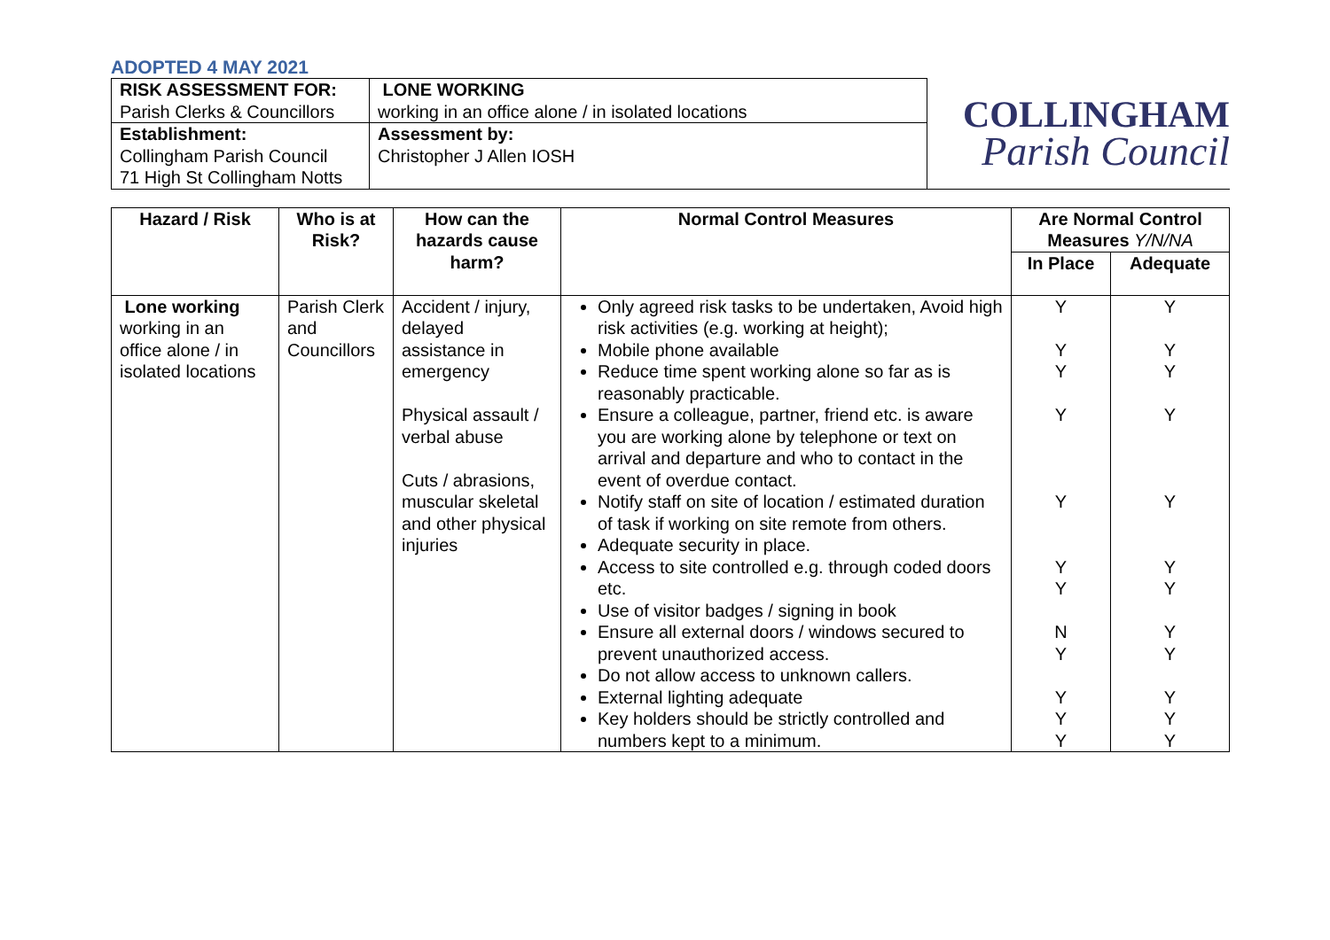ADOPTED 4 MAY 2021
| RISK ASSESSMENT FOR: Parish Clerks & Councillors | LONE WORKING working in an office alone / in isolated locations | COLLINGHAM Parish Council |
| Establishment: Collingham Parish Council 71 High St Collingham Notts | Assessment by: Christopher J Allen IOSH | |
| Hazard / Risk | Who is at Risk? | How can the hazards cause harm? | Normal Control Measures | Are Normal Control Measures Y/N/NA | |
| --- | --- | --- | --- | --- | --- |
| | | | | In Place | Adequate |
| Lone working working in an office alone / in isolated locations | Parish Clerk and Councillors | Accident / injury, delayed assistance in emergency Physical assault / verbal abuse Cuts / abrasions, muscular skeletal and other physical injuries | Only agreed risk tasks to be undertaken, Avoid high risk activities (e.g. working at height); Mobile phone available Reduce time spent working alone so far as is reasonably practicable. Ensure a colleague, partner, friend etc. is aware you are working alone by telephone or text on arrival and departure and who to contact in the event of overdue contact. Notify staff on site of location / estimated duration of task if working on site remote from others. Adequate security in place. Access to site controlled e.g. through coded doors etc. Use of visitor badges / signing in book Ensure all external doors / windows secured to prevent unauthorized access. Do not allow access to unknown callers. External lighting adequate Key holders should be strictly controlled and numbers kept to a minimum. | Y Y Y Y Y Y Y N Y Y Y Y | Y Y Y Y Y Y Y Y Y Y Y Y |